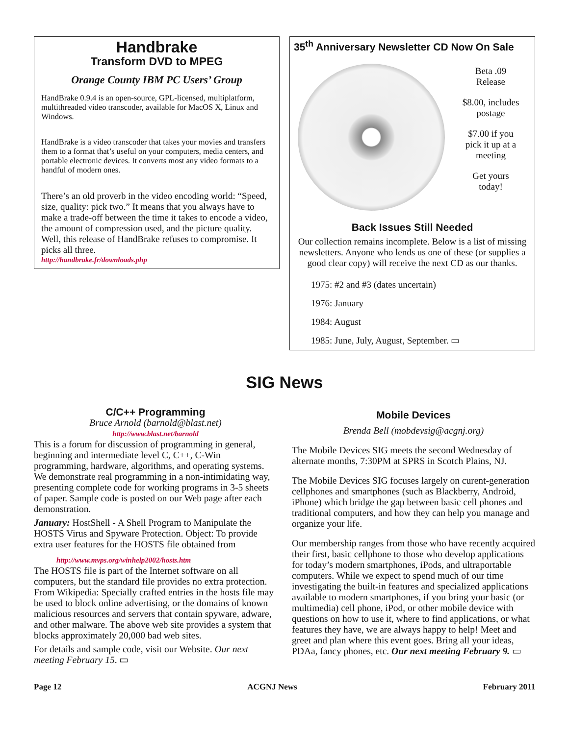Handbrake
Transform DVD to MPEG
Orange County IBM PC Users’ Group
HandBrake 0.9.4 is an open-source, GPL-licensed, multiplatform, multithreaded video transcoder, available for MacOS X, Linux and Windows.
HandBrake is a video transcoder that takes your movies and transfers them to a format that’s useful on your computers, media centers, and portable electronic devices. It converts most any video formats to a handful of modern ones.
There’s an old proverb in the video encoding world: “Speed, size, quality: pick two.” It means that you always have to make a trade-off between the time it takes to encode a video, the amount of compression used, and the picture quality. Well, this release of HandBrake refuses to compromise. It picks all three.
http://handbrake.fr/downloads.php
35<sup>th</sup> Anniversary Newsletter CD Now On Sale
Beta .09
Release
$8.00, includes
postage
$7.00 if you
pick it up at a
meeting
Get yours
today!
Back Issues Still Needed
Our collection remains incomplete. Below is a list of missing newsletters. Anyone who lends us one of these (or supplies a good clear copy) will receive the next CD as our thanks.
1975: #2 and #3 (dates uncertain)
1976: January
1984: August
1985: June, July, August, September. ▭
SIG News
C/C++ Programming
Bruce Arnold (barnold@blast.net)
http://www.blast.net/barnold
This is a forum for discussion of programming in general, beginning and intermediate level C, C++, C-Win programming, hardware, algorithms, and operating systems. We demonstrate real programming in a non-intimidating way, presenting complete code for working programs in 3-5 sheets of paper. Sample code is posted on our Web page after each demonstration.
January: HostShell - A Shell Program to Manipulate the HOSTS Virus and Spyware Protection. Object: To provide extra user features for the HOSTS file obtained from
http://www.mvps.org/winhelp2002/hosts.htm
The HOSTS file is part of the Internet software on all computers, but the standard file provides no extra protection. From Wikipedia: Specially crafted entries in the hosts file may be used to block online advertising, or the domains of known malicious resources and servers that contain spyware, adware, and other malware. The above web site provides a system that blocks approximately 20,000 bad web sites.
For details and sample code, visit our Website. Our next meeting February 15. ▭
Mobile Devices
Brenda Bell (mobdevsig@acgnj.org)
The Mobile Devices SIG meets the second Wednesday of alternate months, 7:30PM at SPRS in Scotch Plains, NJ.
The Mobile Devices SIG focuses largely on curent-generation cellphones and smartphones (such as Blackberry, Android, iPhone) which bridge the gap between basic cell phones and traditional computers, and how they can help you manage and organize your life.
Our membership ranges from those who have recently acquired their first, basic cellphone to those who develop applications for today’s modern smartphones, iPods, and ultraportable computers. While we expect to spend much of our time investigating the built-in features and specialized applications available to modern smartphones, if you bring your basic (or multimedia) cell phone, iPod, or other mobile device with questions on how to use it, where to find applications, or what features they have, we are always happy to help! Meet and greet and plan where this event goes. Bring all your ideas, PDAa, fancy phones, etc. Our next meeting February 9. ▭
Page 12 ACGNJ News February 2011